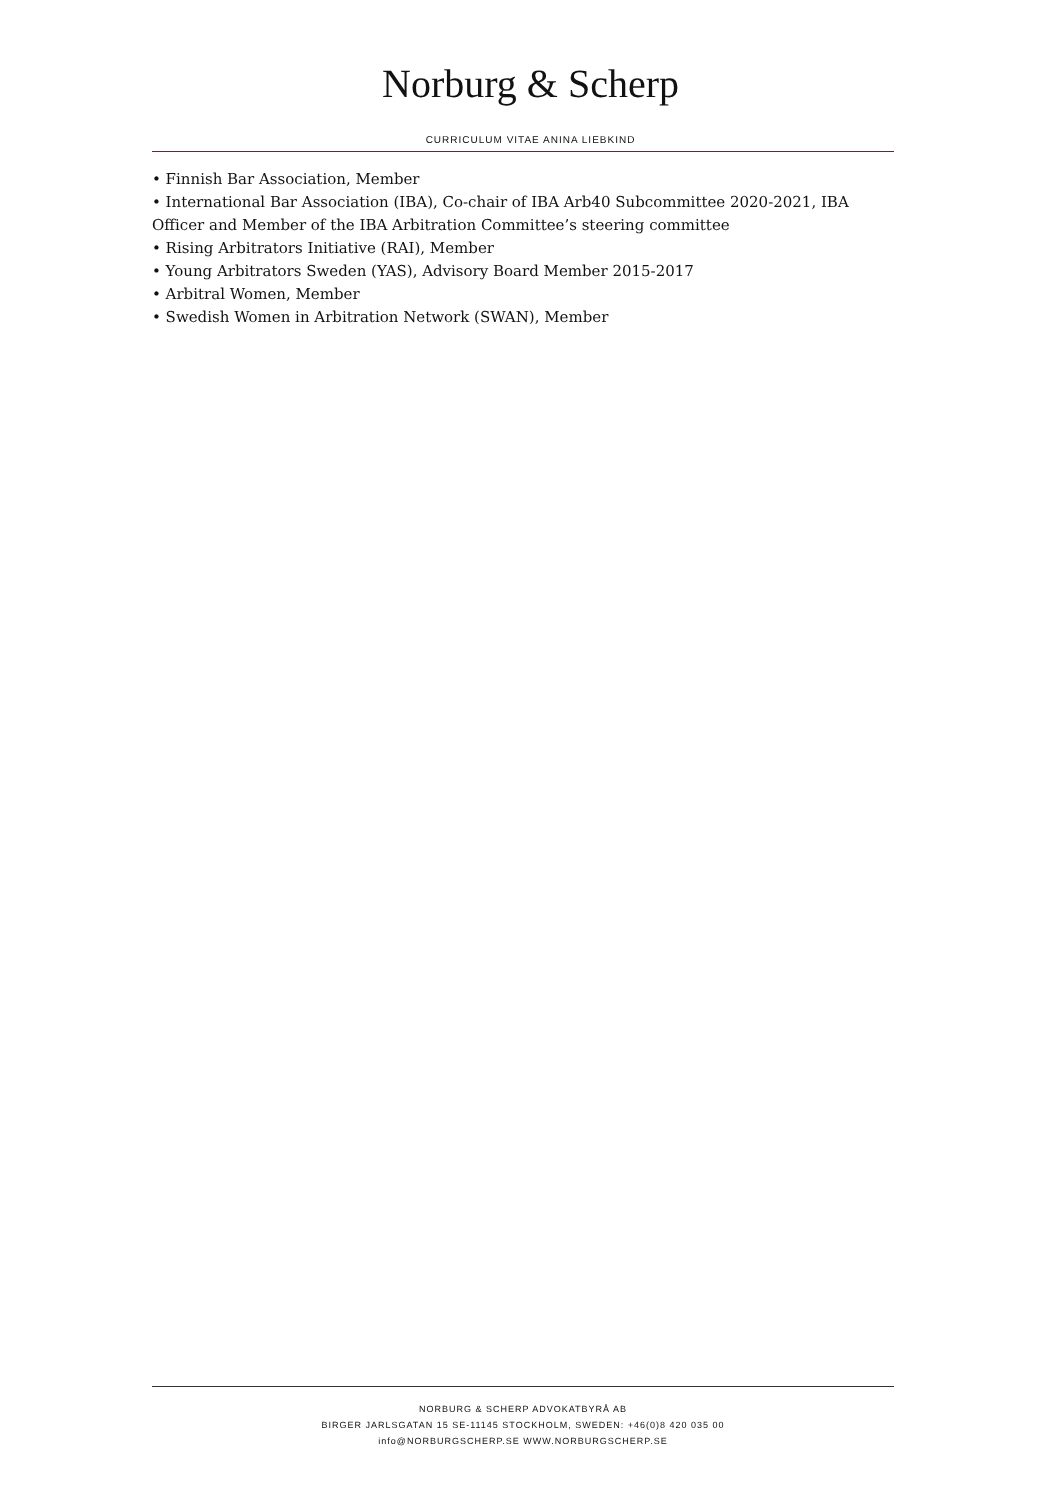Norburg & Scherp
CURRICULUM VITAE ANINA LIEBKIND
• Finnish Bar Association, Member
• International Bar Association (IBA), Co-chair of IBA Arb40 Subcommittee 2020-2021, IBA Officer and Member of the IBA Arbitration Committee’s steering committee
• Rising Arbitrators Initiative (RAI), Member
• Young Arbitrators Sweden (YAS), Advisory Board Member 2015-2017
• Arbitral Women, Member
• Swedish Women in Arbitration Network (SWAN), Member
NORBURG & SCHERP ADVOKATBYRÅ AB
BIRGER JARLSGATAN 15 SE-11145 STOCKHOLM, SWEDEN: +46(0)8 420 035 00
info@NORBURGSCHERP.SE WWW.NORBURGSCHERP.SE